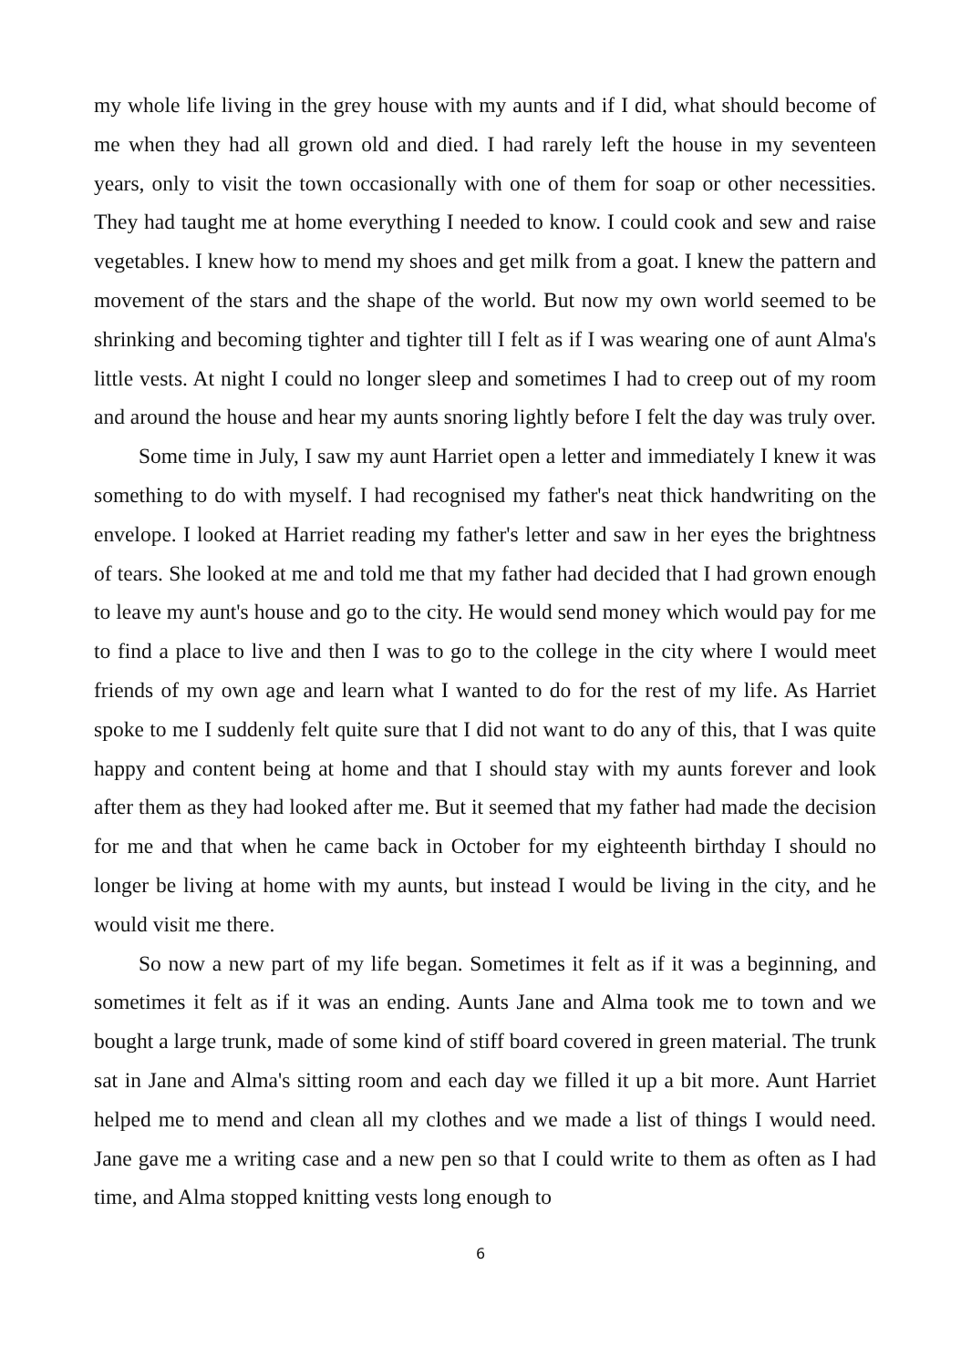my whole life living in the grey house with my aunts and if I did, what should become of me when they had all grown old and died. I had rarely left the house in my seventeen years, only to visit the town occasionally with one of them for soap or other necessities. They had taught me at home everything I needed to know. I could cook and sew and raise vegetables. I knew how to mend my shoes and get milk from a goat. I knew the pattern and movement of the stars and the shape of the world. But now my own world seemed to be shrinking and becoming tighter and tighter till I felt as if I was wearing one of aunt Alma's little vests. At night I could no longer sleep and sometimes I had to creep out of my room and around the house and hear my aunts snoring lightly before I felt the day was truly over.
Some time in July, I saw my aunt Harriet open a letter and immediately I knew it was something to do with myself. I had recognised my father's neat thick handwriting on the envelope. I looked at Harriet reading my father's letter and saw in her eyes the brightness of tears. She looked at me and told me that my father had decided that I had grown enough to leave my aunt's house and go to the city. He would send money which would pay for me to find a place to live and then I was to go to the college in the city where I would meet friends of my own age and learn what I wanted to do for the rest of my life. As Harriet spoke to me I suddenly felt quite sure that I did not want to do any of this, that I was quite happy and content being at home and that I should stay with my aunts forever and look after them as they had looked after me. But it seemed that my father had made the decision for me and that when he came back in October for my eighteenth birthday I should no longer be living at home with my aunts, but instead I would be living in the city, and he would visit me there.
So now a new part of my life began. Sometimes it felt as if it was a beginning, and sometimes it felt as if it was an ending. Aunts Jane and Alma took me to town and we bought a large trunk, made of some kind of stiff board covered in green material. The trunk sat in Jane and Alma's sitting room and each day we filled it up a bit more. Aunt Harriet helped me to mend and clean all my clothes and we made a list of things I would need. Jane gave me a writing case and a new pen so that I could write to them as often as I had time, and Alma stopped knitting vests long enough to
6